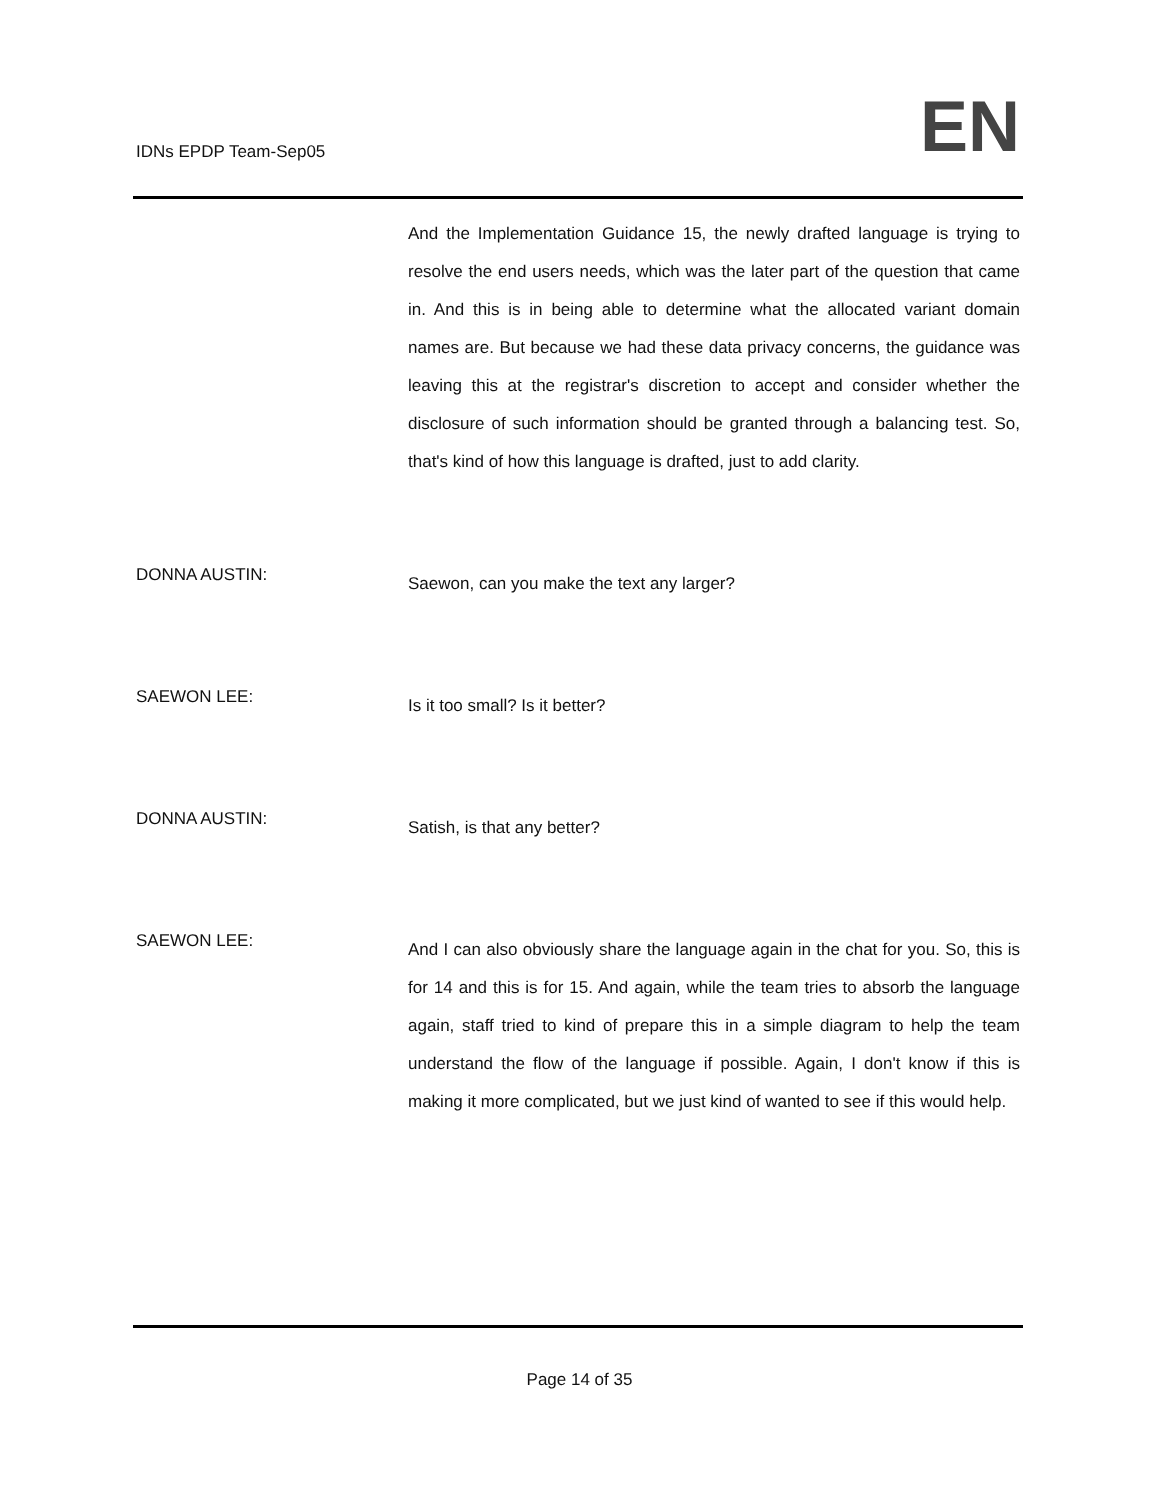IDNs EPDP Team-Sep05
EN
And the Implementation Guidance 15, the newly drafted language is trying to resolve the end users needs, which was the later part of the question that came in. And this is in being able to determine what the allocated variant domain names are. But because we had these data privacy concerns, the guidance was leaving this at the registrar's discretion to accept and consider whether the disclosure of such information should be granted through a balancing test. So, that's kind of how this language is drafted, just to add clarity.
DONNA AUSTIN:
Saewon, can you make the text any larger?
SAEWON LEE:
Is it too small? Is it better?
DONNA AUSTIN:
Satish, is that any better?
SAEWON LEE:
And I can also obviously share the language again in the chat for you. So, this is for 14 and this is for 15. And again, while the team tries to absorb the language again, staff tried to kind of prepare this in a simple diagram to help the team understand the flow of the language if possible. Again, I don't know if this is making it more complicated, but we just kind of wanted to see if this would help.
Page 14 of 35